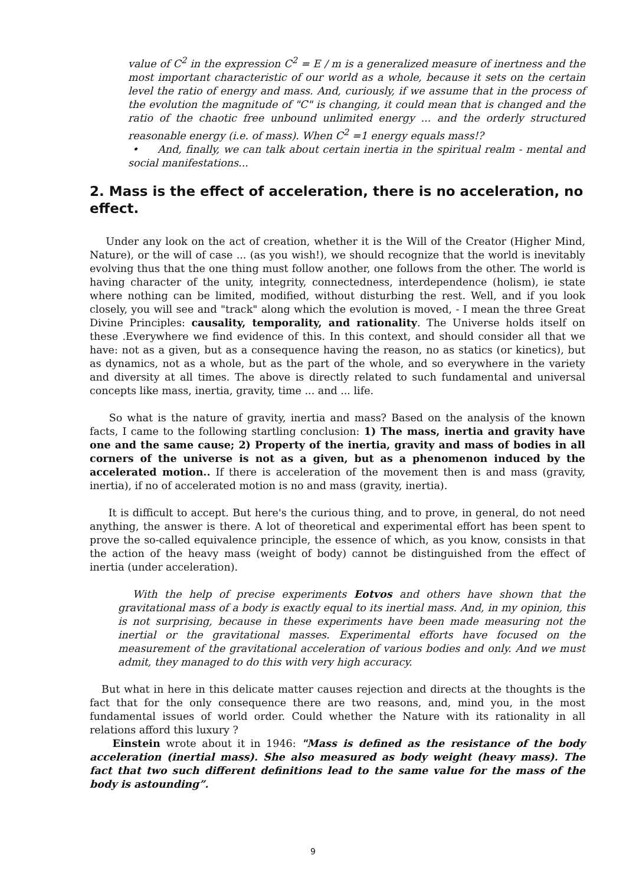value of C<sup>2</sup> in the expression C<sup>2</sup> = E / m is a generalized measure of inertness and the most important characteristic of our world as a whole, because it sets on the certain level the ratio of energy and mass. And, curiously, if we assume that in the process of the evolution the magnitude of "C" is changing, it could mean that is changed and the ratio of the chaotic free unbound unlimited energy ... and the orderly structured reasonable energy (i.e. of mass). When C<sup>2</sup> =1 energy equals mass!?
• And, finally, we can talk about certain inertia in the spiritual realm - mental and social manifestations...
2. Mass is the effect of acceleration, there is no acceleration, no effect.
Under any look on the act of creation, whether it is the Will of the Creator (Higher Mind, Nature), or the will of case ... (as you wish!), we should recognize that the world is inevitably evolving thus that the one thing must follow another, one follows from the other. The world is having character of the unity, integrity, connectedness, interdependence (holism), ie state where nothing can be limited, modified, without disturbing the rest. Well, and if you look closely, you will see and "track" along which the evolution is moved, - I mean the three Great Divine Principles: causality, temporality, and rationality. The Universe holds itself on these .Everywhere we find evidence of this. In this context, and should consider all that we have: not as a given, but as a consequence having the reason, no as statics (or kinetics), but as dynamics, not as a whole, but as the part of the whole, and so everywhere in the variety and diversity at all times. The above is directly related to such fundamental and universal concepts like mass, inertia, gravity, time ... and ... life.
So what is the nature of gravity, inertia and mass? Based on the analysis of the known facts, I came to the following startling conclusion: 1) The mass, inertia and gravity have one and the same cause; 2) Property of the inertia, gravity and mass of bodies in all corners of the universe is not as a given, but as a phenomenon induced by the accelerated motion.. If there is acceleration of the movement then is and mass (gravity, inertia), if no of accelerated motion is no and mass (gravity, inertia).
It is difficult to accept. But here's the curious thing, and to prove, in general, do not need anything, the answer is there. A lot of theoretical and experimental effort has been spent to prove the so-called equivalence principle, the essence of which, as you know, consists in that the action of the heavy mass (weight of body) cannot be distinguished from the effect of inertia (under acceleration).
With the help of precise experiments Eotvos and others have shown that the gravitational mass of a body is exactly equal to its inertial mass. And, in my opinion, this is not surprising, because in these experiments have been made measuring not the inertial or the gravitational masses. Experimental efforts have focused on the measurement of the gravitational acceleration of various bodies and only. And we must admit, they managed to do this with very high accuracy.
But what in here in this delicate matter causes rejection and directs at the thoughts is the fact that for the only consequence there are two reasons, and, mind you, in the most fundamental issues of world order. Could whether the Nature with its rationality in all relations afford this luxury ?
Einstein wrote about it in 1946: "Mass is defined as the resistance of the body acceleration (inertial mass). She also measured as body weight (heavy mass). The fact that two such different definitions lead to the same value for the mass of the body is astounding”.
9